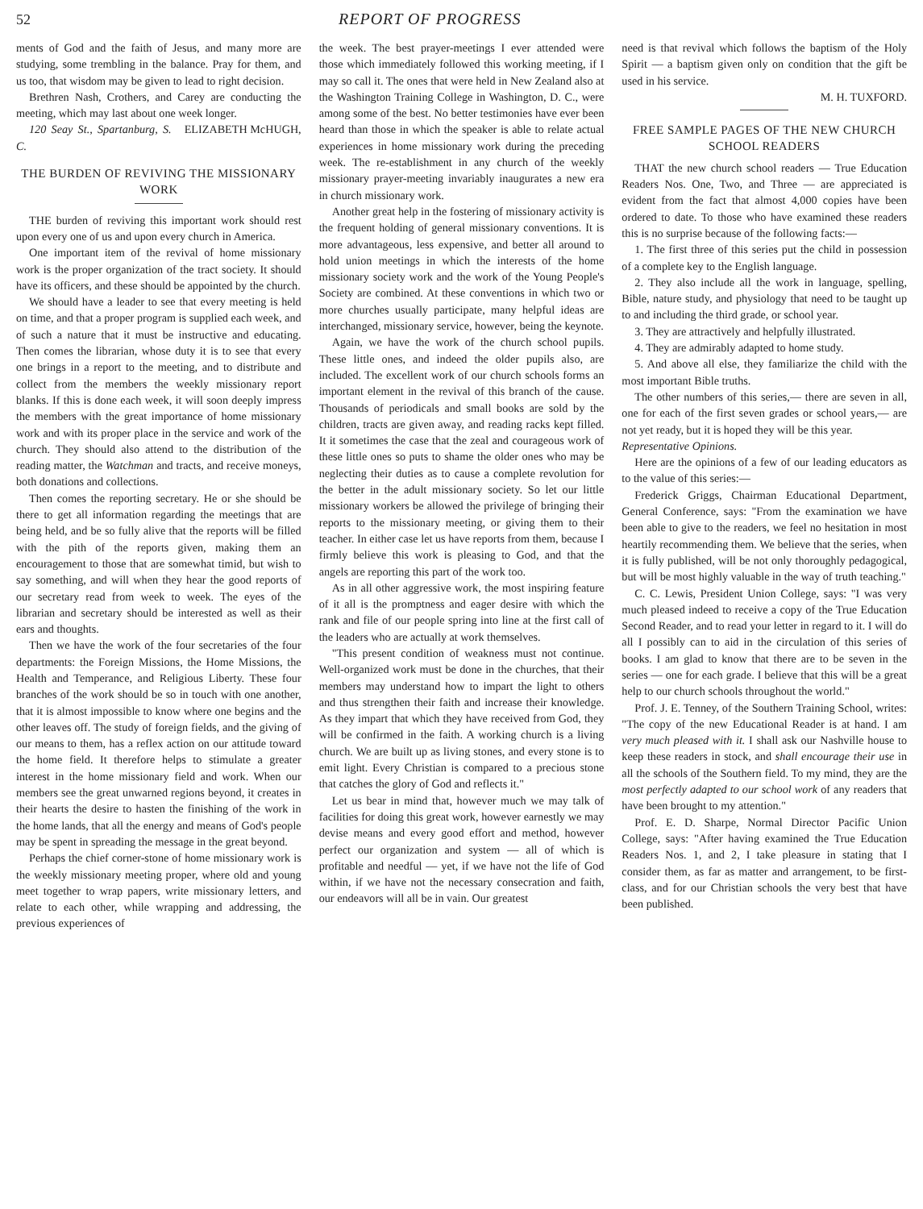52 REPORT OF PROGRESS
ments of God and the faith of Jesus, and many more are studying, some trembling in the balance. Pray for them, and us too, that wisdom may be given to lead to right decision.
Brethren Nash, Crothers, and Carey are conducting the meeting, which may last about one week longer. ELIZABETH McHUGH,
120 Seay St., Spartanburg, S. C.
THE BURDEN OF REVIVING THE MISSIONARY WORK
THE burden of reviving this important work should rest upon every one of us and upon every church in America.
One important item of the revival of home missionary work is the proper organization of the tract society. It should have its officers, and these should be appointed by the church.
We should have a leader to see that every meeting is held on time, and that a proper program is supplied each week, and of such a nature that it must be instructive and educating. Then comes the librarian, whose duty it is to see that every one brings in a report to the meeting, and to distribute and collect from the members the weekly missionary report blanks. If this is done each week, it will soon deeply impress the members with the great importance of home missionary work and with its proper place in the service and work of the church. They should also attend to the distribution of the reading matter, the Watchman and tracts, and receive moneys, both donations and collections.
Then comes the reporting secretary. He or she should be there to get all information regarding the meetings that are being held, and be so fully alive that the reports will be filled with the pith of the reports given, making them an encouragement to those that are somewhat timid, but wish to say something, and will when they hear the good reports of our secretary read from week to week. The eyes of the librarian and secretary should be interested as well as their ears and thoughts.
Then we have the work of the four secretaries of the four departments: the Foreign Missions, the Home Missions, the Health and Temperance, and Religious Liberty. These four branches of the work should be so in touch with one another, that it is almost impossible to know where one begins and the other leaves off. The study of foreign fields, and the giving of our means to them, has a reflex action on our attitude toward the home field. It therefore helps to stimulate a greater interest in the home missionary field and work. When our members see the great unwarned regions beyond, it creates in their hearts the desire to hasten the finishing of the work in the home lands, that all the energy and means of God's people may be spent in spreading the message in the great beyond.
Perhaps the chief corner-stone of home missionary work is the weekly missionary meeting proper, where old and young meet together to wrap papers, write missionary letters, and relate to each other, while wrapping and addressing, the previous experiences of
the week. The best prayer-meetings I ever attended were those which immediately followed this working meeting, if I may so call it. The ones that were held in New Zealand also at the Washington Training College in Washington, D. C., were among some of the best. No better testimonies have ever been heard than those in which the speaker is able to relate actual experiences in home missionary work during the preceding week. The re-establishment in any church of the weekly missionary prayer-meeting invariably inaugurates a new era in church missionary work.
Another great help in the fostering of missionary activity is the frequent holding of general missionary conventions. It is more advantageous, less expensive, and better all around to hold union meetings in which the interests of the home missionary society work and the work of the Young People's Society are combined. At these conventions in which two or more churches usually participate, many helpful ideas are interchanged, missionary service, however, being the keynote.
Again, we have the work of the church school pupils. These little ones, and indeed the older pupils also, are included. The excellent work of our church schools forms an important element in the revival of this branch of the cause. Thousands of periodicals and small books are sold by the children, tracts are given away, and reading racks kept filled. It it sometimes the case that the zeal and courageous work of these little ones so puts to shame the older ones who may be neglecting their duties as to cause a complete revolution for the better in the adult missionary society. So let our little missionary workers be allowed the privilege of bringing their reports to the missionary meeting, or giving them to their teacher. In either case let us have reports from them, because I firmly believe this work is pleasing to God, and that the angels are reporting this part of the work too.
As in all other aggressive work, the most inspiring feature of it all is the promptness and eager desire with which the rank and file of our people spring into line at the first call of the leaders who are actually at work themselves.
"This present condition of weakness must not continue. Well-organized work must be done in the churches, that their members may understand how to impart the light to others and thus strengthen their faith and increase their knowledge. As they impart that which they have received from God, they will be confirmed in the faith. A working church is a living church. We are built up as living stones, and every stone is to emit light. Every Christian is compared to a precious stone that catches the glory of God and reflects it."
Let us bear in mind that, however much we may talk of facilities for doing this great work, however earnestly we may devise means and every good effort and method, however perfect our organization and system — all of which is profitable and needful — yet, if we have not the life of God within, if we have not the necessary consecration and faith, our endeavors will all be in vain. Our greatest
need is that revival which follows the baptism of the Holy Spirit — a baptism given only on condition that the gift be used in his service.
M. H. TUXFORD.
FREE SAMPLE PAGES OF THE NEW CHURCH SCHOOL READERS
THAT the new church school readers — True Education Readers Nos. One, Two, and Three — are appreciated is evident from the fact that almost 4,000 copies have been ordered to date. To those who have examined these readers this is no surprise because of the following facts:—
1. The first three of this series put the child in possession of a complete key to the English language.
2. They also include all the work in language, spelling, Bible, nature study, and physiology that need to be taught up to and including the third grade, or school year.
3. They are attractively and helpfully illustrated.
4. They are admirably adapted to home study.
5. And above all else, they familiarize the child with the most important Bible truths.
The other numbers of this series,— there are seven in all, one for each of the first seven grades or school years,— are not yet ready, but it is hoped they will be this year.
Representative Opinions.
Here are the opinions of a few of our leading educators as to the value of this series:—
Frederick Griggs, Chairman Educational Department, General Conference, says: "From the examination we have been able to give to the readers, we feel no hesitation in most heartily recommending them. We believe that the series, when it is fully published, will be not only thoroughly pedagogical, but will be most highly valuable in the way of truth teaching."
C. C. Lewis, President Union College, says: "I was very much pleased indeed to receive a copy of the True Education Second Reader, and to read your letter in regard to it. I will do all I possibly can to aid in the circulation of this series of books. I am glad to know that there are to be seven in the series — one for each grade. I believe that this will be a great help to our church schools throughout the world."
Prof. J. E. Tenney, of the Southern Training School, writes: "The copy of the new Educational Reader is at hand. I am very much pleased with it. I shall ask our Nashville house to keep these readers in stock, and shall encourage their use in all the schools of the Southern field. To my mind, they are the most perfectly adapted to our school work of any readers that have been brought to my attention."
Prof. E. D. Sharpe, Normal Director Pacific Union College, says: "After having examined the True Education Readers Nos. 1, and 2, I take pleasure in stating that I consider them, as far as matter and arrangement, to be first-class, and for our Christian schools the very best that have been published.